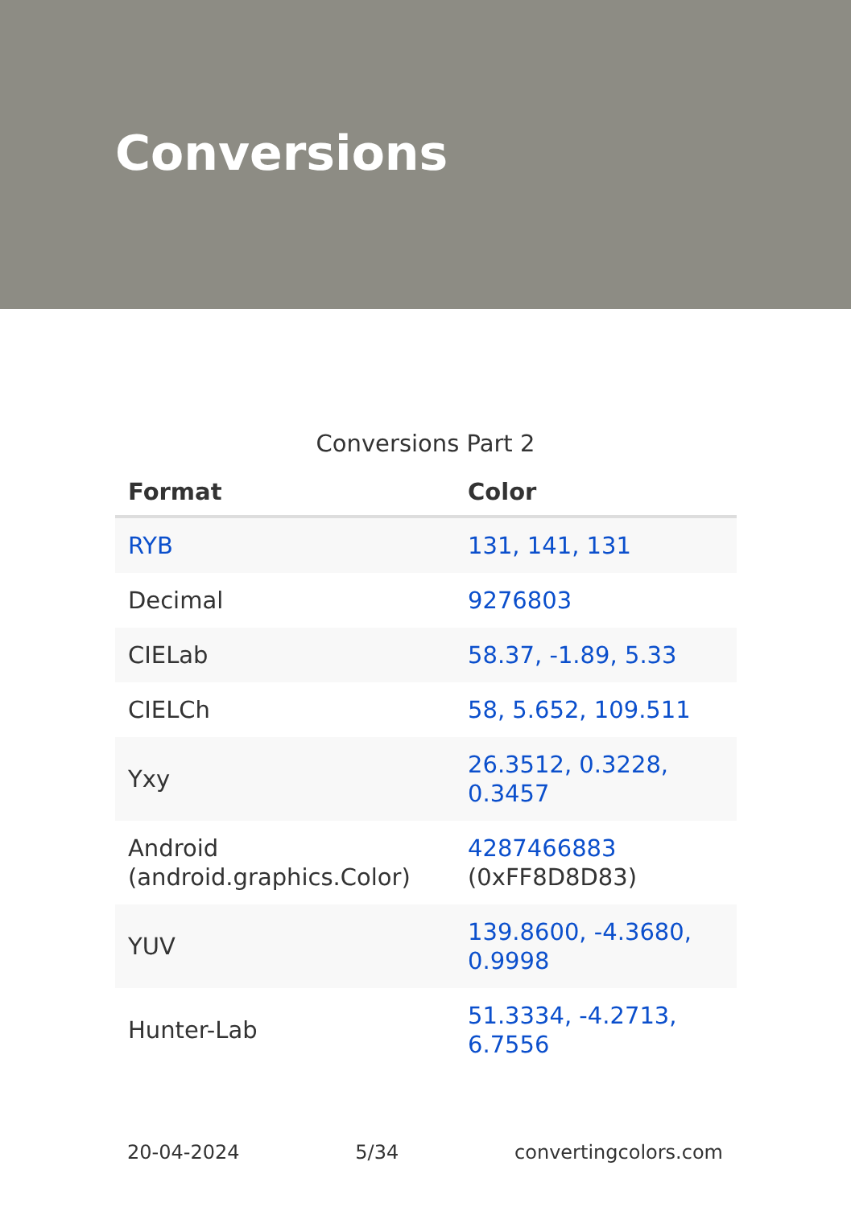Conversions
Conversions Part 2
| Format | Color |
| --- | --- |
| RYB | 131, 141, 131 |
| Decimal | 9276803 |
| CIELab | 58.37, -1.89, 5.33 |
| CIELCh | 58, 5.652, 109.511 |
| Yxy | 26.3512, 0.3228, 0.3457 |
| Android (android.graphics.Color) | 4287466883 (0xFF8D8D83) |
| YUV | 139.8600, -4.3680, 0.9998 |
| Hunter-Lab | 51.3334, -4.2713, 6.7556 |
20-04-2024 5/34 convertingcolors.com